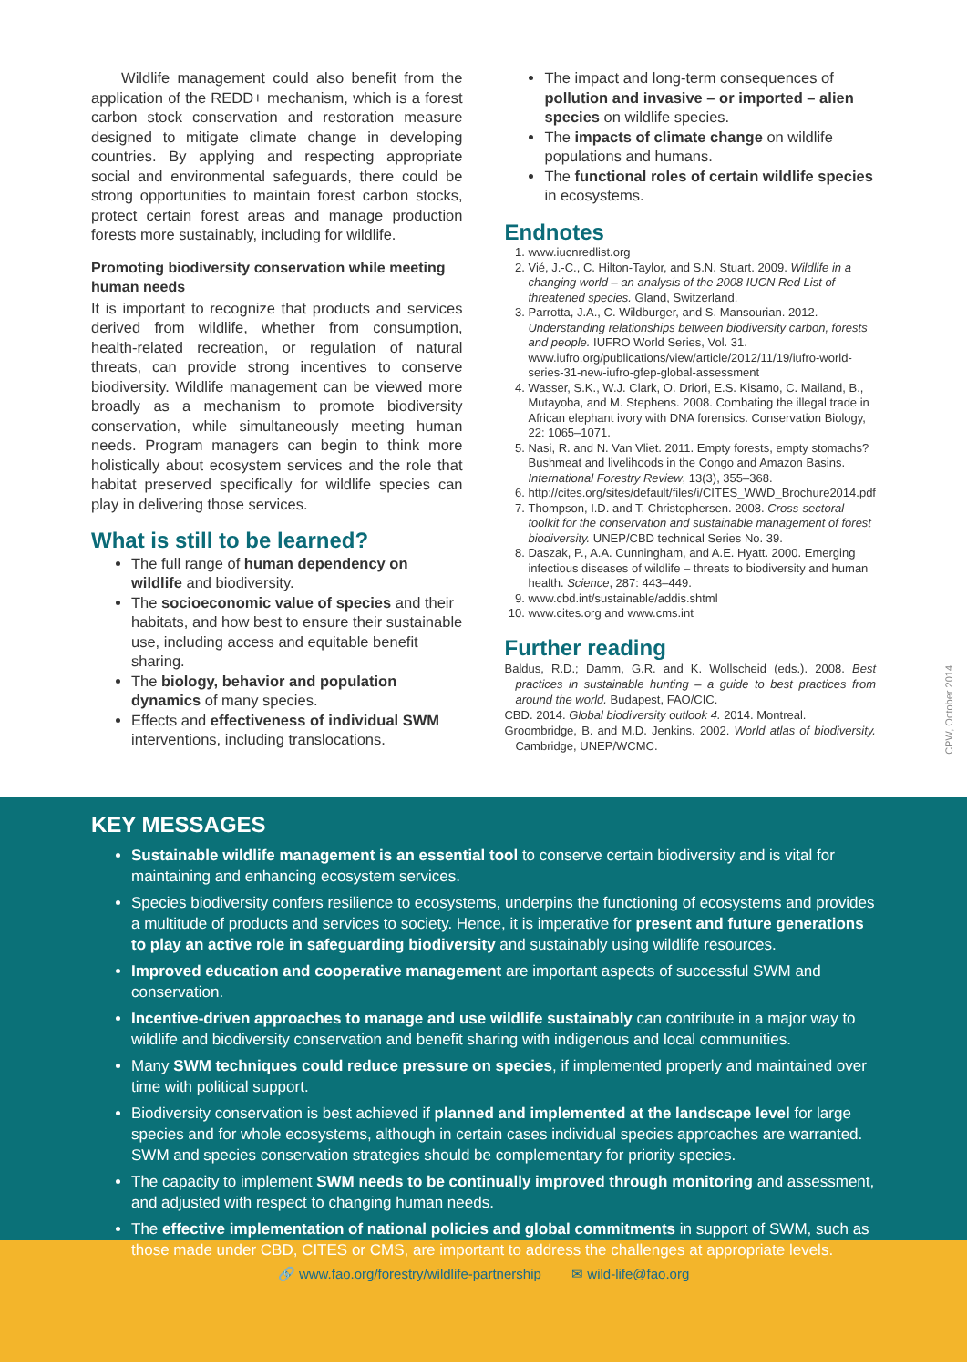Wildlife management could also benefit from the application of the REDD+ mechanism, which is a forest carbon stock conservation and restoration measure designed to mitigate climate change in developing countries. By applying and respecting appropriate social and environmental safeguards, there could be strong opportunities to maintain forest carbon stocks, protect certain forest areas and manage production forests more sustainably, including for wildlife.
Promoting biodiversity conservation while meeting human needs
It is important to recognize that products and services derived from wildlife, whether from consumption, health-related recreation, or regulation of natural threats, can provide strong incentives to conserve biodiversity. Wildlife management can be viewed more broadly as a mechanism to promote biodiversity conservation, while simultaneously meeting human needs. Program managers can begin to think more holistically about ecosystem services and the role that habitat preserved specifically for wildlife species can play in delivering those services.
What is still to be learned?
The full range of human dependency on wildlife and biodiversity.
The socioeconomic value of species and their habitats, and how best to ensure their sustainable use, including access and equitable benefit sharing.
The biology, behavior and population dynamics of many species.
Effects and effectiveness of individual SWM interventions, including translocations.
The impact and long-term consequences of pollution and invasive – or imported – alien species on wildlife species.
The impacts of climate change on wildlife populations and humans.
The functional roles of certain wildlife species in ecosystems.
Endnotes
1. www.iucnredlist.org
2. Vié, J.-C., C. Hilton-Taylor, and S.N. Stuart. 2009. Wildlife in a changing world – an analysis of the 2008 IUCN Red List of threatened species. Gland, Switzerland.
3. Parrotta, J.A., C. Wildburger, and S. Mansourian. 2012. Understanding relationships between biodiversity carbon, forests and people. IUFRO World Series, Vol. 31. www.iufro.org/publications/view/article/2012/11/19/iufro-world-series-31-new-iufro-gfep-global-assessment
4. Wasser, S.K., W.J. Clark, O. Driori, E.S. Kisamo, C. Mailand, B., Mutayoba, and M. Stephens. 2008. Combating the illegal trade in African elephant ivory with DNA forensics. Conservation Biology, 22: 1065–1071.
5. Nasi, R. and N. Van Vliet. 2011. Empty forests, empty stomachs? Bushmeat and livelihoods in the Congo and Amazon Basins. International Forestry Review, 13(3), 355–368.
6. http://cites.org/sites/default/files/i/CITES_WWD_Brochure2014.pdf
7. Thompson, I.D. and T. Christophersen. 2008. Cross-sectoral toolkit for the conservation and sustainable management of forest biodiversity. UNEP/CBD technical Series No. 39.
8. Daszak, P., A.A. Cunningham, and A.E. Hyatt. 2000. Emerging infectious diseases of wildlife – threats to biodiversity and human health. Science, 287: 443–449.
9. www.cbd.int/sustainable/addis.shtml
10. www.cites.org and www.cms.int
Further reading
Baldus, R.D.; Damm, G.R. and K. Wollscheid (eds.). 2008. Best practices in sustainable hunting – a guide to best practices from around the world. Budapest, FAO/CIC.
CBD. 2014. Global biodiversity outlook 4. 2014. Montreal.
Groombridge, B. and M.D. Jenkins. 2002. World atlas of biodiversity. Cambridge, UNEP/WCMC.
CPW, October 2014
KEY MESSAGES
Sustainable wildlife management is an essential tool to conserve certain biodiversity and is vital for maintaining and enhancing ecosystem services.
Species biodiversity confers resilience to ecosystems, underpins the functioning of ecosystems and provides a multitude of products and services to society. Hence, it is imperative for present and future generations to play an active role in safeguarding biodiversity and sustainably using wildlife resources.
Improved education and cooperative management are important aspects of successful SWM and conservation.
Incentive-driven approaches to manage and use wildlife sustainably can contribute in a major way to wildlife and biodiversity conservation and benefit sharing with indigenous and local communities.
Many SWM techniques could reduce pressure on species, if implemented properly and maintained over time with political support.
Biodiversity conservation is best achieved if planned and implemented at the landscape level for large species and for whole ecosystems, although in certain cases individual species approaches are warranted. SWM and species conservation strategies should be complementary for priority species.
The capacity to implement SWM needs to be continually improved through monitoring and assessment, and adjusted with respect to changing human needs.
The effective implementation of national policies and global commitments in support of SWM, such as those made under CBD, CITES or CMS, are important to address the challenges at appropriate levels.
🔗 www.fao.org/forestry/wildlife-partnership ✉ wild-life@fao.org